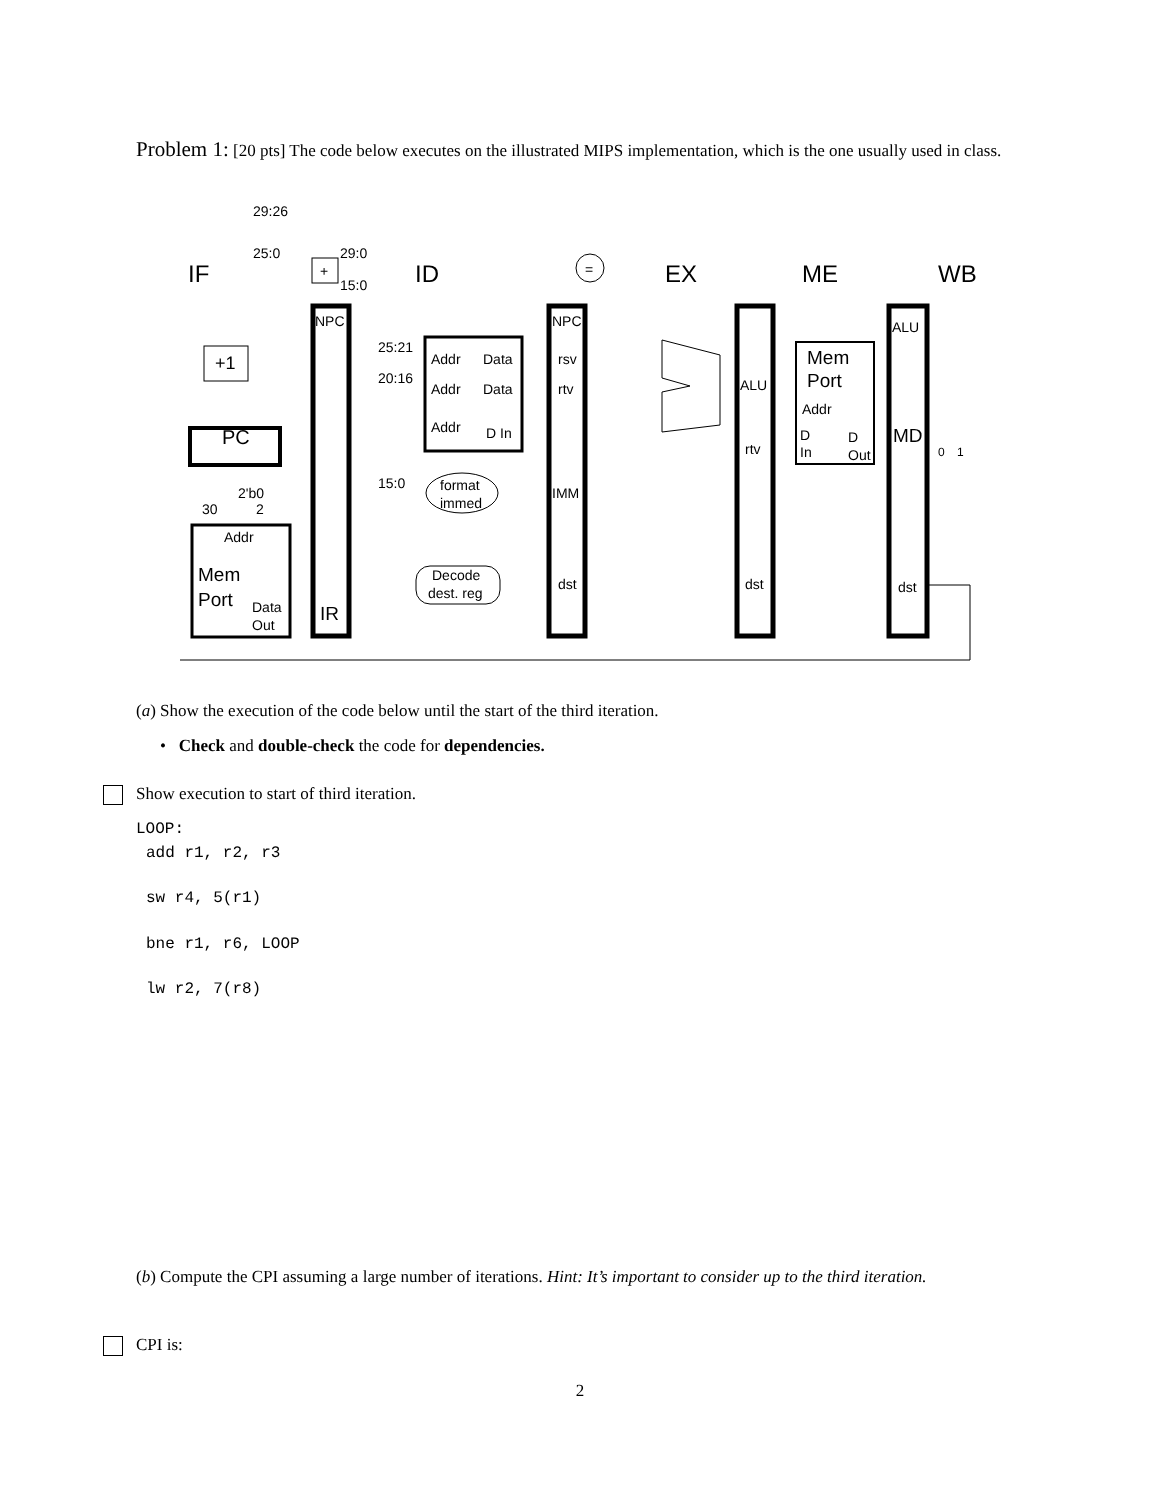Problem 1: [20 pts] The code below executes on the illustrated MIPS implementation, which is the one usually used in class.
IF
ID
EX
ME
WB
29:26
25:0
29:0
15:0
+
=
+1
PC
2'b0
30
2
Addr
Mem
Port
Data
Out
NPC
IR
25:21
20:16
15:0
Addr
Data
Addr
Data
Addr
D In
format
immed
Decode
dest. reg
NPC
rsv
rtv
IMM
dst
ALU
rtv
dst
Mem
Port
Addr
D
In
D
Out
ALU
MD
dst
0
1
(a) Show the execution of the code below until the start of the third iteration.
• Check and double-check the code for dependencies.
Show execution to start of third iteration.
LOOP:
add r1, r2, r3
sw r4, 5(r1)
bne r1, r6, LOOP
lw r2, 7(r8)
(b) Compute the CPI assuming a large number of iterations. Hint: It’s important to consider up to the third iteration.
CPI is:
2